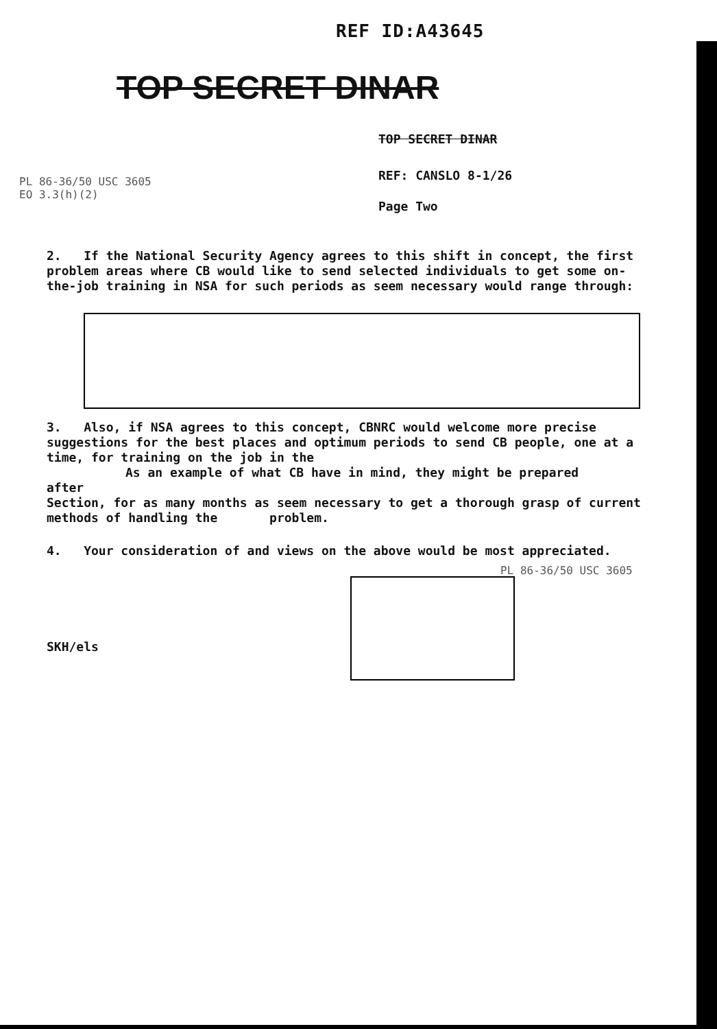REF ID:A43645
TOP SECRET DINAR
TOP SECRET DINAR
REF: CANSLO 8-1/26
Page Two
PL 86-36/50 USC 3605
EO 3.3(h)(2)
2. If the National Security Agency agrees to this shift in concept, the first problem areas where CB would like to send selected individuals to get some on-the-job training in NSA for such periods as seem necessary would range through:
3. Also, if NSA agrees to this concept, CBNRC would welcome more precise suggestions for the best places and optimum periods to send CB people, one at a time, for training on the job in the
As an example of what CB have in mind, they might be prepared
after
Section, for as many months as seem necessary to get a thorough grasp of current methods of handling the problem.
4. Your consideration of and views on the above would be most appreciated.
PL 86-36/50 USC 3605
SKH/els